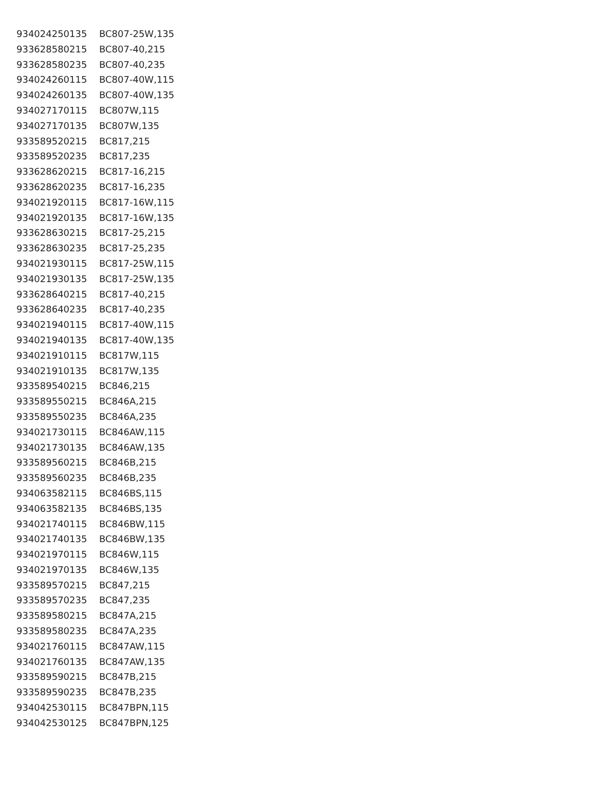| 934024250135 | BC807-25W,135 |
| 933628580215 | BC807-40,215 |
| 933628580235 | BC807-40,235 |
| 934024260115 | BC807-40W,115 |
| 934024260135 | BC807-40W,135 |
| 934027170115 | BC807W,115 |
| 934027170135 | BC807W,135 |
| 933589520215 | BC817,215 |
| 933589520235 | BC817,235 |
| 933628620215 | BC817-16,215 |
| 933628620235 | BC817-16,235 |
| 934021920115 | BC817-16W,115 |
| 934021920135 | BC817-16W,135 |
| 933628630215 | BC817-25,215 |
| 933628630235 | BC817-25,235 |
| 934021930115 | BC817-25W,115 |
| 934021930135 | BC817-25W,135 |
| 933628640215 | BC817-40,215 |
| 933628640235 | BC817-40,235 |
| 934021940115 | BC817-40W,115 |
| 934021940135 | BC817-40W,135 |
| 934021910115 | BC817W,115 |
| 934021910135 | BC817W,135 |
| 933589540215 | BC846,215 |
| 933589550215 | BC846A,215 |
| 933589550235 | BC846A,235 |
| 934021730115 | BC846AW,115 |
| 934021730135 | BC846AW,135 |
| 933589560215 | BC846B,215 |
| 933589560235 | BC846B,235 |
| 934063582115 | BC846BS,115 |
| 934063582135 | BC846BS,135 |
| 934021740115 | BC846BW,115 |
| 934021740135 | BC846BW,135 |
| 934021970115 | BC846W,115 |
| 934021970135 | BC846W,135 |
| 933589570215 | BC847,215 |
| 933589570235 | BC847,235 |
| 933589580215 | BC847A,215 |
| 933589580235 | BC847A,235 |
| 934021760115 | BC847AW,115 |
| 934021760135 | BC847AW,135 |
| 933589590215 | BC847B,215 |
| 933589590235 | BC847B,235 |
| 934042530115 | BC847BPN,115 |
| 934042530125 | BC847BPN,125 |